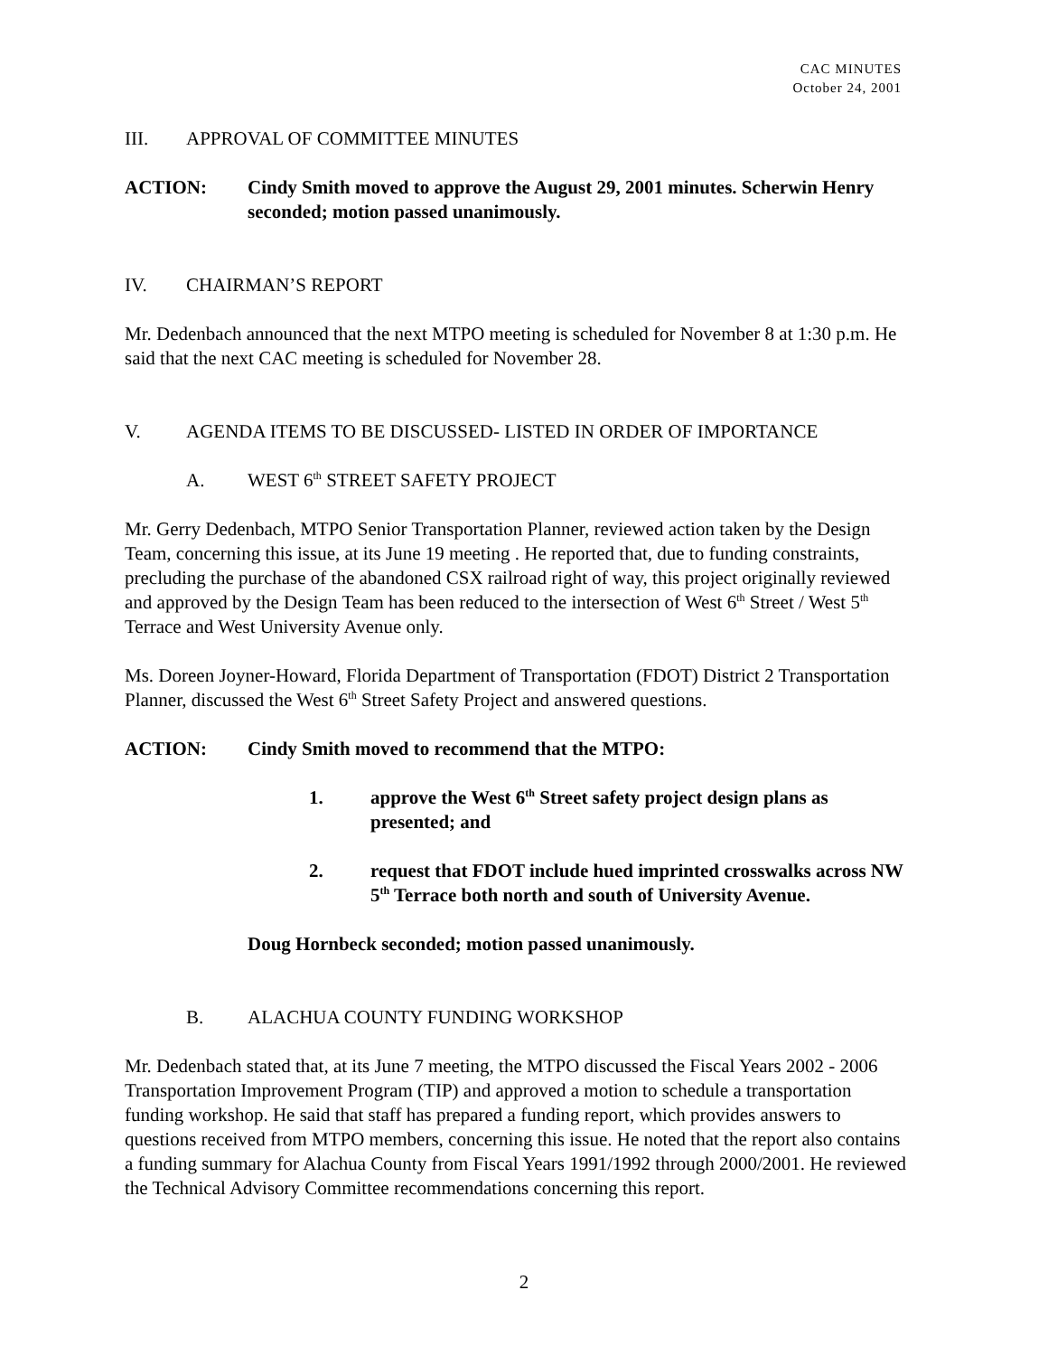CAC MINUTES
October 24, 2001
III. APPROVAL OF COMMITTEE MINUTES
ACTION: Cindy Smith moved to approve the August 29, 2001 minutes. Scherwin Henry seconded; motion passed unanimously.
IV. CHAIRMAN’S REPORT
Mr. Dedenbach announced that the next MTPO meeting is scheduled for November 8 at 1:30 p.m. He said that the next CAC meeting is scheduled for November 28.
V. AGENDA ITEMS TO BE DISCUSSED- LISTED IN ORDER OF IMPORTANCE
A. WEST 6<sup>th</sup> STREET SAFETY PROJECT
Mr. Gerry Dedenbach, MTPO Senior Transportation Planner, reviewed action taken by the Design Team, concerning this issue, at its June 19 meeting . He reported that, due to funding constraints, precluding the purchase of the abandoned CSX railroad right of way, this project originally reviewed and approved by the Design Team has been reduced to the intersection of West 6<sup>th</sup> Street / West 5<sup>th</sup> Terrace and West University Avenue only.
Ms. Doreen Joyner-Howard, Florida Department of Transportation (FDOT) District 2 Transportation Planner, discussed the West 6<sup>th</sup> Street Safety Project and answered questions.
ACTION: Cindy Smith moved to recommend that the MTPO:
1. approve the West 6<sup>th</sup> Street safety project design plans as presented; and
2. request that FDOT include hued imprinted crosswalks across NW 5<sup>th</sup> Terrace both north and south of University Avenue.
Doug Hornbeck seconded; motion passed unanimously.
B. ALACHUA COUNTY FUNDING WORKSHOP
Mr. Dedenbach stated that, at its June 7 meeting, the MTPO discussed the Fiscal Years 2002 - 2006 Transportation Improvement Program (TIP) and approved a motion to schedule a transportation funding workshop. He said that staff has prepared a funding report, which provides answers to questions received from MTPO members, concerning this issue. He noted that the report also contains a funding summary for Alachua County from Fiscal Years 1991/1992 through 2000/2001. He reviewed the Technical Advisory Committee recommendations concerning this report.
2